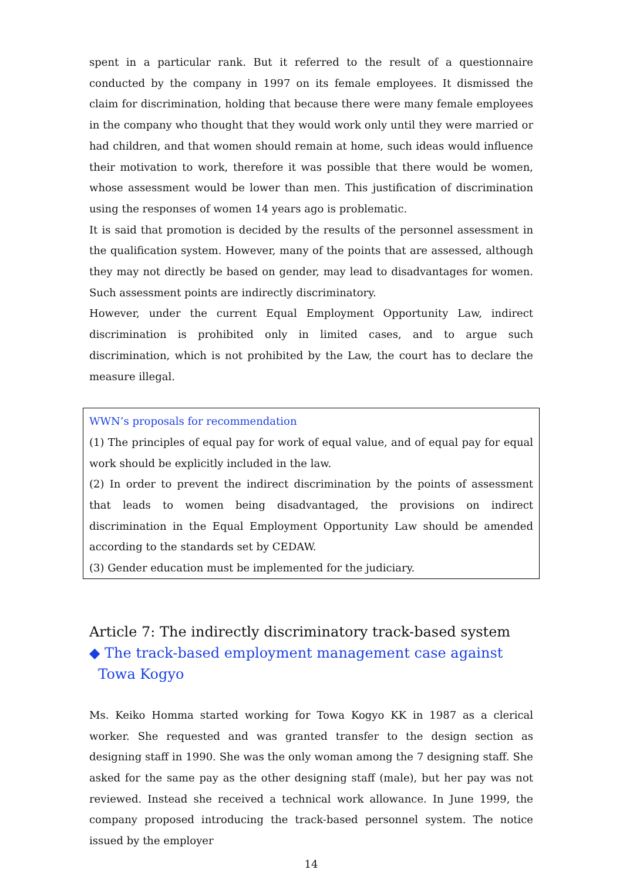spent in a particular rank. But it referred to the result of a questionnaire conducted by the company in 1997 on its female employees. It dismissed the claim for discrimination, holding that because there were many female employees in the company who thought that they would work only until they were married or had children, and that women should remain at home, such ideas would influence their motivation to work, therefore it was possible that there would be women, whose assessment would be lower than men. This justification of discrimination using the responses of women 14 years ago is problematic.
It is said that promotion is decided by the results of the personnel assessment in the qualification system. However, many of the points that are assessed, although they may not directly be based on gender, may lead to disadvantages for women. Such assessment points are indirectly discriminatory.
However, under the current Equal Employment Opportunity Law, indirect discrimination is prohibited only in limited cases, and to argue such discrimination, which is not prohibited by the Law, the court has to declare the measure illegal.
WWN’s proposals for recommendation
(1) The principles of equal pay for work of equal value, and of equal pay for equal work should be explicitly included in the law.
(2) In order to prevent the indirect discrimination by the points of assessment that leads to women being disadvantaged, the provisions on indirect discrimination in the Equal Employment Opportunity Law should be amended according to the standards set by CEDAW.
(3) Gender education must be implemented for the judiciary.
Article 7: The indirectly discriminatory track-based system
◆ The track-based employment management case against
Towa Kogyo
Ms. Keiko Homma started working for Towa Kogyo KK in 1987 as a clerical worker. She requested and was granted transfer to the design section as designing staff in 1990. She was the only woman among the 7 designing staff. She asked for the same pay as the other designing staff (male), but her pay was not reviewed. Instead she received a technical work allowance. In June 1999, the company proposed introducing the track-based personnel system. The notice issued by the employer
14